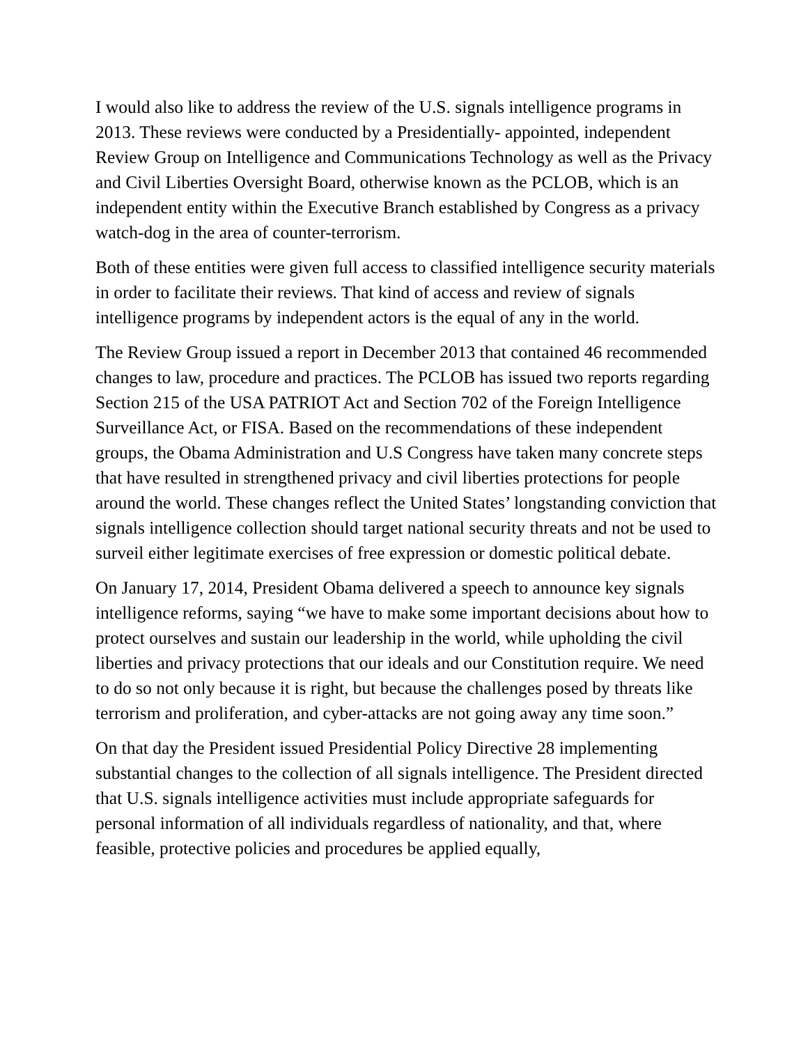I would also like to address the review of the U.S. signals intelligence programs in 2013. These reviews were conducted by a Presidentially- appointed, independent Review Group on Intelligence and Communications Technology as well as the Privacy and Civil Liberties Oversight Board, otherwise known as the PCLOB, which is an independent entity within the Executive Branch established by Congress as a privacy watch-dog in the area of counter-terrorism.
Both of these entities were given full access to classified intelligence security materials in order to facilitate their reviews. That kind of access and review of signals intelligence programs by independent actors is the equal of any in the world.
The Review Group issued a report in December 2013 that contained 46 recommended changes to law, procedure and practices. The PCLOB has issued two reports regarding Section 215 of the USA PATRIOT Act and Section 702 of the Foreign Intelligence Surveillance Act, or FISA. Based on the recommendations of these independent groups, the Obama Administration and U.S Congress have taken many concrete steps that have resulted in strengthened privacy and civil liberties protections for people around the world. These changes reflect the United States’ longstanding conviction that signals intelligence collection should target national security threats and not be used to surveil either legitimate exercises of free expression or domestic political debate.
On January 17, 2014, President Obama delivered a speech to announce key signals intelligence reforms, saying “we have to make some important decisions about how to protect ourselves and sustain our leadership in the world, while upholding the civil liberties and privacy protections that our ideals and our Constitution require. We need to do so not only because it is right, but because the challenges posed by threats like terrorism and proliferation, and cyber-attacks are not going away any time soon.”
On that day the President issued Presidential Policy Directive 28 implementing substantial changes to the collection of all signals intelligence. The President directed that U.S. signals intelligence activities must include appropriate safeguards for personal information of all individuals regardless of nationality, and that, where feasible, protective policies and procedures be applied equally,